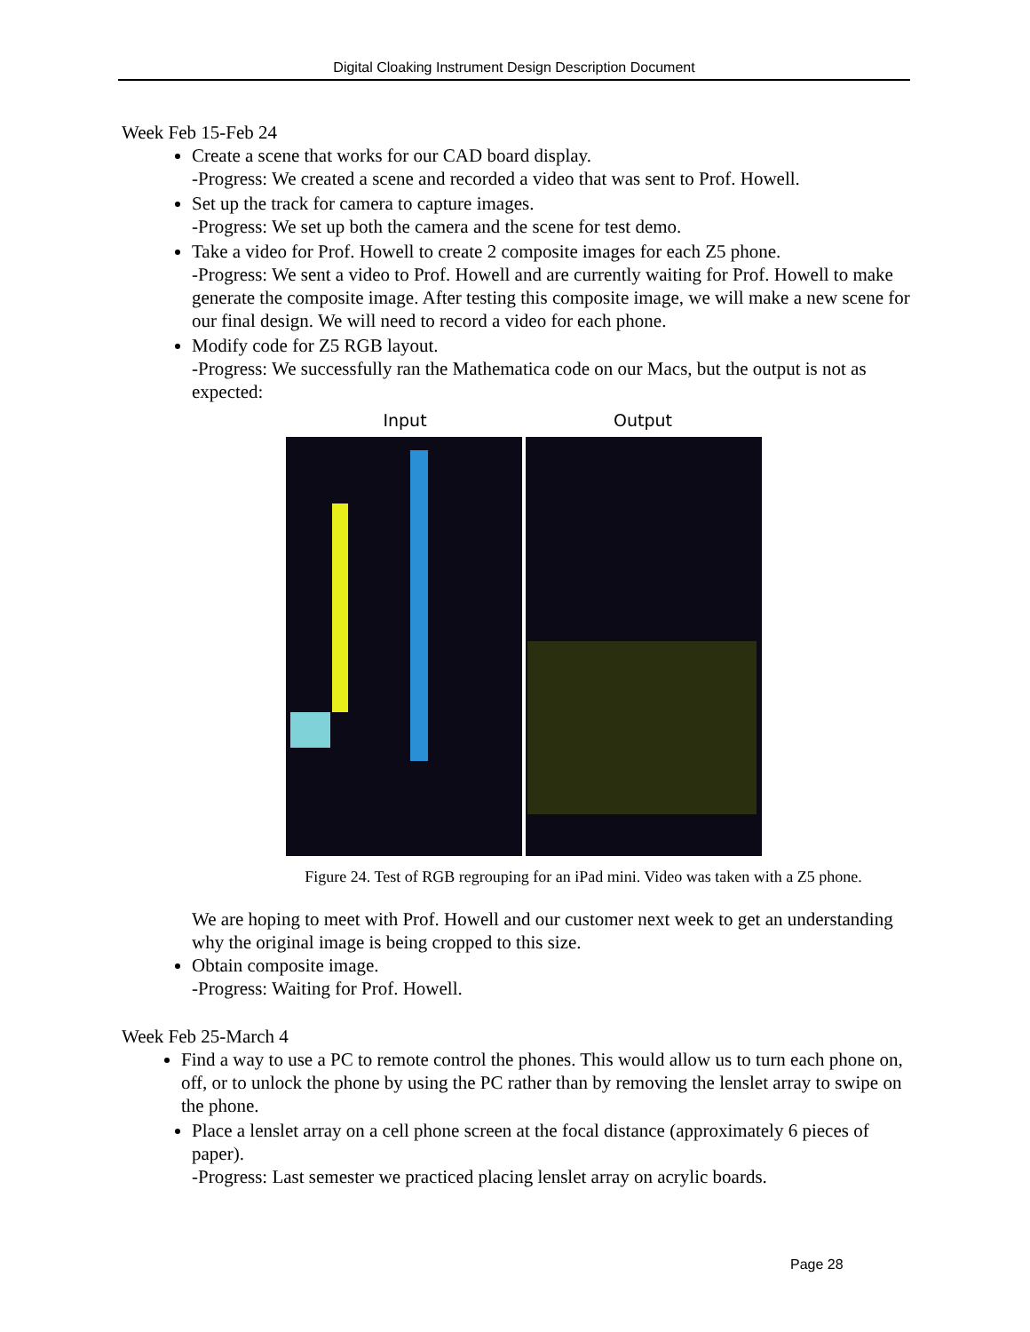Digital Cloaking Instrument Design Description Document
Week Feb 15-Feb 24
Create a scene that works for our CAD board display.
-Progress: We created a scene and recorded a video that was sent to Prof. Howell.
Set up the track for camera to capture images.
-Progress: We set up both the camera and the scene for test demo.
Take a video for Prof. Howell to create 2 composite images for each Z5 phone.
-Progress: We sent a video to Prof. Howell and are currently waiting for Prof. Howell to make generate the composite image. After testing this composite image, we will make a new scene for our final design. We will need to record a video for each phone.
Modify code for Z5 RGB layout.
-Progress: We successfully ran the Mathematica code on our Macs, but the output is not as expected:
Input Output
Figure 24. Test of RGB regrouping for an iPad mini. Video was taken with a Z5 phone.
We are hoping to meet with Prof. Howell and our customer next week to get an understanding why the original image is being cropped to this size.
Obtain composite image.
-Progress: Waiting for Prof. Howell.
Week Feb 25-March 4
Find a way to use a PC to remote control the phones. This would allow us to turn each phone on, off, or to unlock the phone by using the PC rather than by removing the lenslet array to swipe on the phone.
Place a lenslet array on a cell phone screen at the focal distance (approximately 6 pieces of paper).
-Progress: Last semester we practiced placing lenslet array on acrylic boards.
Page 28